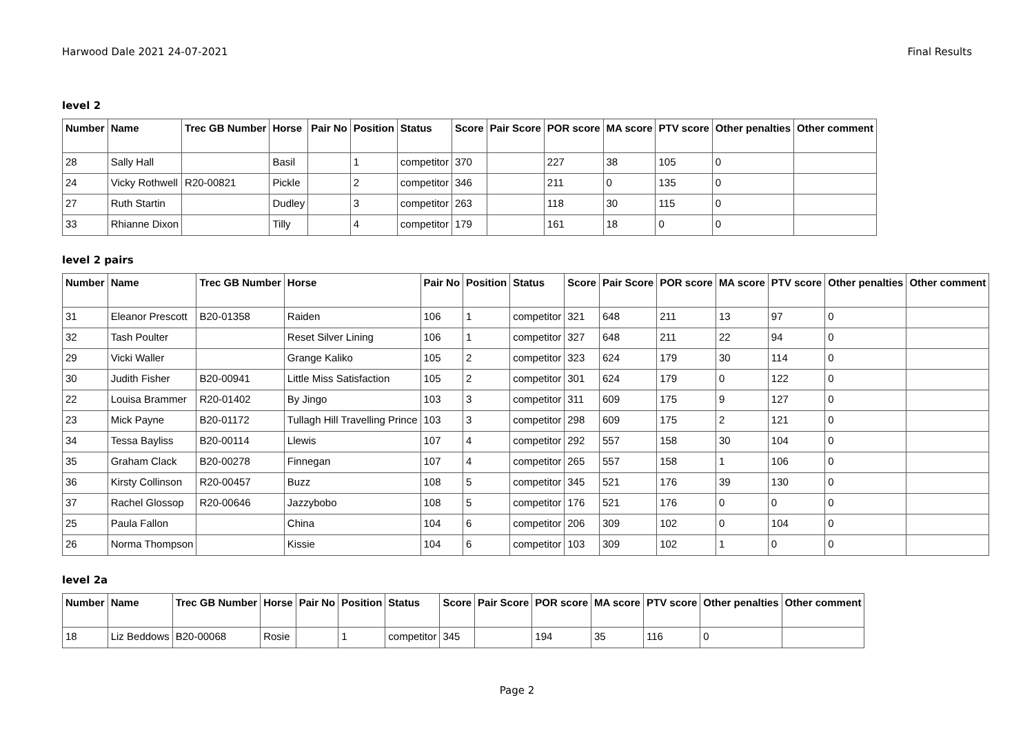Harwood Dale 2021 24-07-2021 Final Results
level 2
| Number | Name | Trec GB Number | Horse | Pair No | Position | Status | Score | Pair Score | POR score | MA score | PTV score | Other penalties | Other comment |
| --- | --- | --- | --- | --- | --- | --- | --- | --- | --- | --- | --- | --- | --- |
| 28 | Sally Hall | | Basil | | 1 | competitor | 370 | | 227 | 38 | 105 | 0 | |
| 24 | Vicky Rothwell | R20-00821 | Pickle | | 2 | competitor | 346 | | 211 | 0 | 135 | 0 | |
| 27 | Ruth Startin | | Dudley | | 3 | competitor | 263 | | 118 | 30 | 115 | 0 | |
| 33 | Rhianne Dixon | | Tilly | | 4 | competitor | 179 | | 161 | 18 | 0 | 0 | |
level 2 pairs
| Number | Name | Trec GB Number | Horse | Pair No | Position | Status | Score | Pair Score | POR score | MA score | PTV score | Other penalties | Other comment |
| --- | --- | --- | --- | --- | --- | --- | --- | --- | --- | --- | --- | --- | --- |
| 31 | Eleanor Prescott | B20-01358 | Raiden | 106 | 1 | competitor | 321 | 648 | 211 | 13 | 97 | 0 | |
| 32 | Tash Poulter | | Reset Silver Lining | 106 | 1 | competitor | 327 | 648 | 211 | 22 | 94 | 0 | |
| 29 | Vicki Waller | | Grange Kaliko | 105 | 2 | competitor | 323 | 624 | 179 | 30 | 114 | 0 | |
| 30 | Judith Fisher | B20-00941 | Little Miss Satisfaction | 105 | 2 | competitor | 301 | 624 | 179 | 0 | 122 | 0 | |
| 22 | Louisa Brammer | R20-01402 | By Jingo | 103 | 3 | competitor | 311 | 609 | 175 | 9 | 127 | 0 | |
| 23 | Mick Payne | B20-01172 | Tullagh Hill Travelling Prince | 103 | 3 | competitor | 298 | 609 | 175 | 2 | 121 | 0 | |
| 34 | Tessa Bayliss | B20-00114 | Llewis | 107 | 4 | competitor | 292 | 557 | 158 | 30 | 104 | 0 | |
| 35 | Graham Clack | B20-00278 | Finnegan | 107 | 4 | competitor | 265 | 557 | 158 | 1 | 106 | 0 | |
| 36 | Kirsty Collinson | R20-00457 | Buzz | 108 | 5 | competitor | 345 | 521 | 176 | 39 | 130 | 0 | |
| 37 | Rachel Glossop | R20-00646 | Jazzybobo | 108 | 5 | competitor | 176 | 521 | 176 | 0 | 0 | 0 | |
| 25 | Paula Fallon | | China | 104 | 6 | competitor | 206 | 309 | 102 | 0 | 104 | 0 | |
| 26 | Norma Thompson | | Kissie | 104 | 6 | competitor | 103 | 309 | 102 | 1 | 0 | 0 | |
level 2a
| Number | Name | Trec GB Number | Horse | Pair No | Position | Status | Score | Pair Score | POR score | MA score | PTV score | Other penalties | Other comment |
| --- | --- | --- | --- | --- | --- | --- | --- | --- | --- | --- | --- | --- | --- |
| 18 | Liz Beddows | B20-00068 | Rosie | | 1 | competitor | 345 | | 194 | 35 | 116 | 0 | |
Page 2